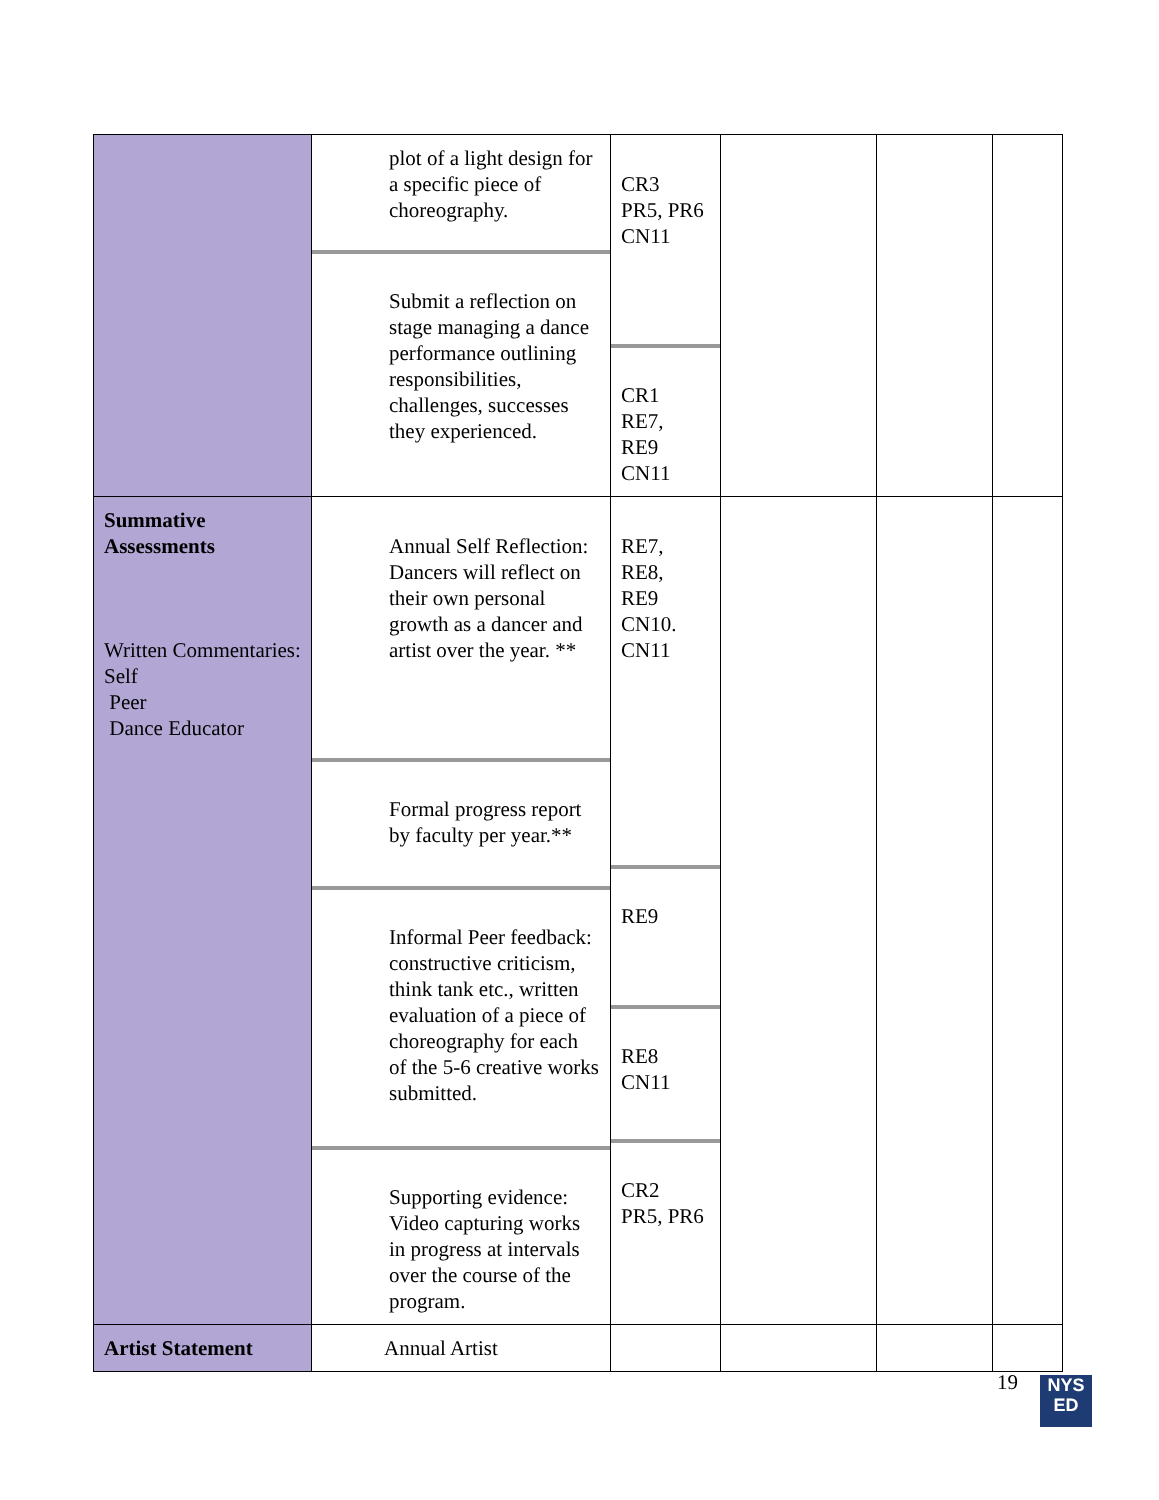| | plot of a light design for a specific piece of choreography. Submit a reflection on stage managing a dance performance outlining responsibilities, challenges, successes they experienced. | CR3 PR5, PR6 CN11 CR1 RE7, RE9 CN11 | | | |
| Summative Assessments Written Commentaries: Self Peer Dance Educator | Annual Self Reflection: Dancers will reflect on their own personal growth as a dancer and artist over the year. ** Formal progress report by faculty per year.** Informal Peer feedback: constructive criticism, think tank etc., written evaluation of a piece of choreography for each of the 5-6 creative works submitted. Supporting evidence: Video capturing works in progress at intervals over the course of the program. | RE7, RE8, RE9 CN10. CN11 RE9 RE8 CN11 CR2 PR5, PR6 | | | |
| Artist Statement | Annual Artist | | | | |
19
NYS
ED